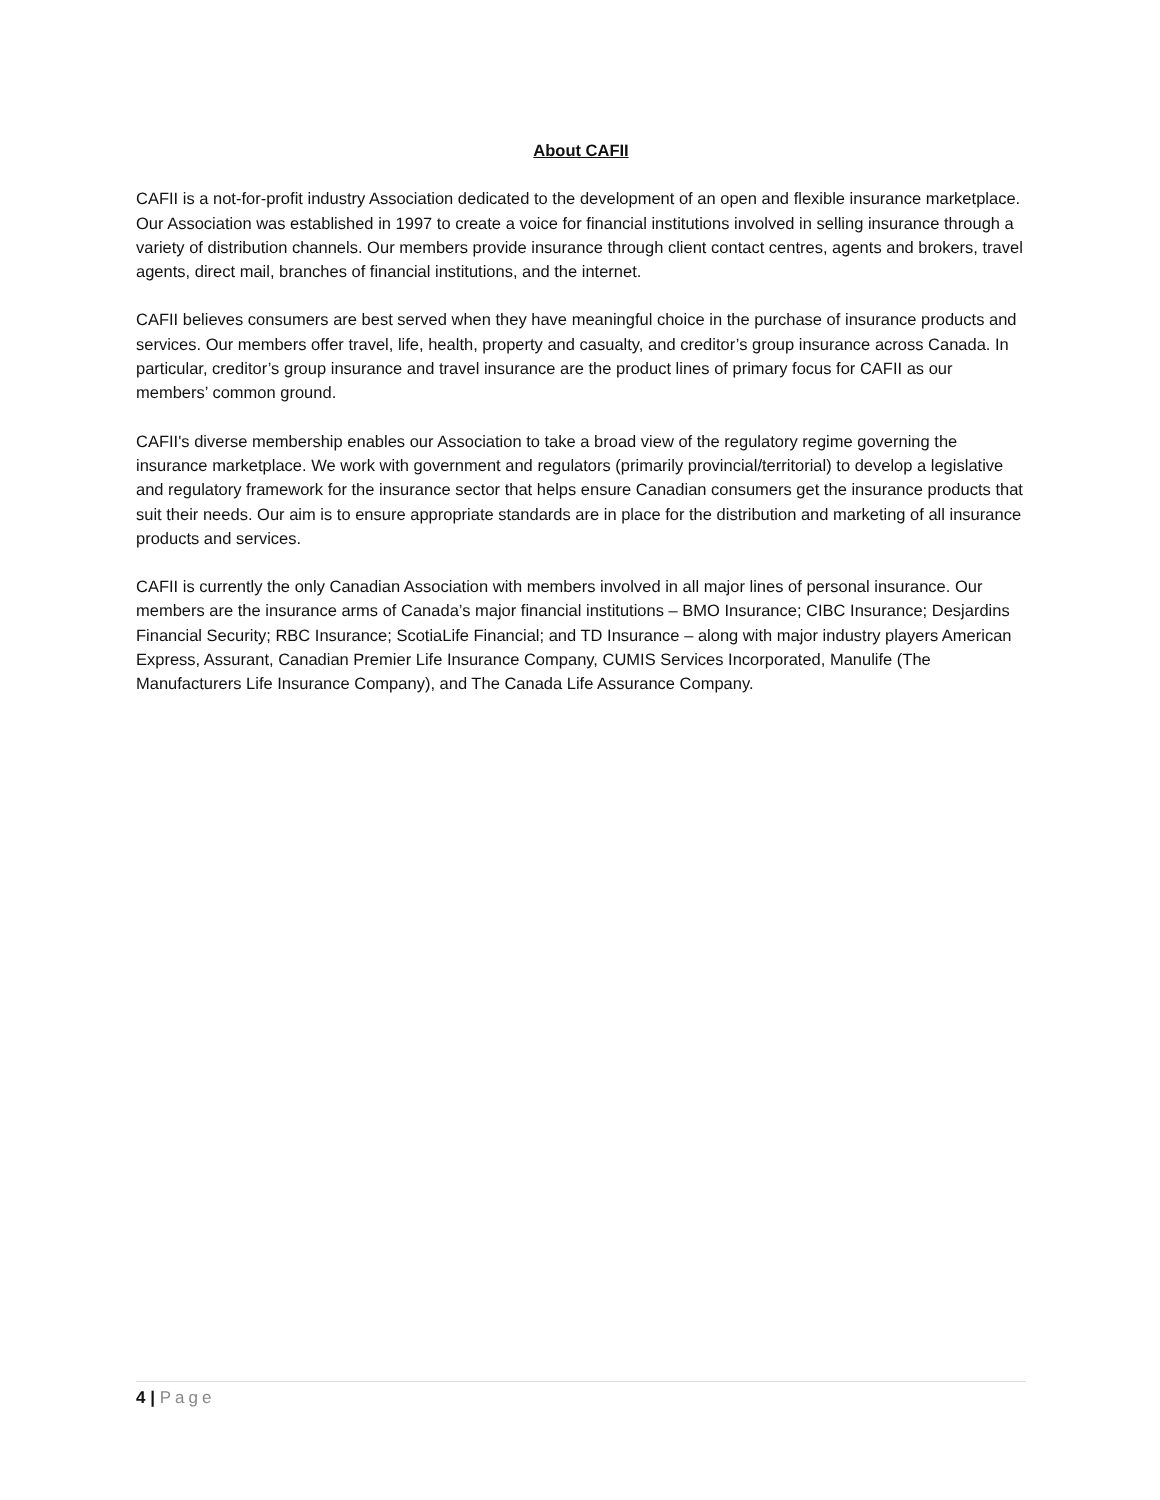About CAFII
CAFII is a not-for-profit industry Association dedicated to the development of an open and flexible insurance marketplace. Our Association was established in 1997 to create a voice for financial institutions involved in selling insurance through a variety of distribution channels. Our members provide insurance through client contact centres, agents and brokers, travel agents, direct mail, branches of financial institutions, and the internet.
CAFII believes consumers are best served when they have meaningful choice in the purchase of insurance products and services. Our members offer travel, life, health, property and casualty, and creditor’s group insurance across Canada. In particular, creditor’s group insurance and travel insurance are the product lines of primary focus for CAFII as our members’ common ground.
CAFII's diverse membership enables our Association to take a broad view of the regulatory regime governing the insurance marketplace. We work with government and regulators (primarily provincial/territorial) to develop a legislative and regulatory framework for the insurance sector that helps ensure Canadian consumers get the insurance products that suit their needs. Our aim is to ensure appropriate standards are in place for the distribution and marketing of all insurance products and services.
CAFII is currently the only Canadian Association with members involved in all major lines of personal insurance. Our members are the insurance arms of Canada’s major financial institutions – BMO Insurance; CIBC Insurance; Desjardins Financial Security; RBC Insurance; ScotiaLife Financial; and TD Insurance – along with major industry players American Express, Assurant, Canadian Premier Life Insurance Company, CUMIS Services Incorporated, Manulife (The Manufacturers Life Insurance Company), and The Canada Life Assurance Company.
4 | Page